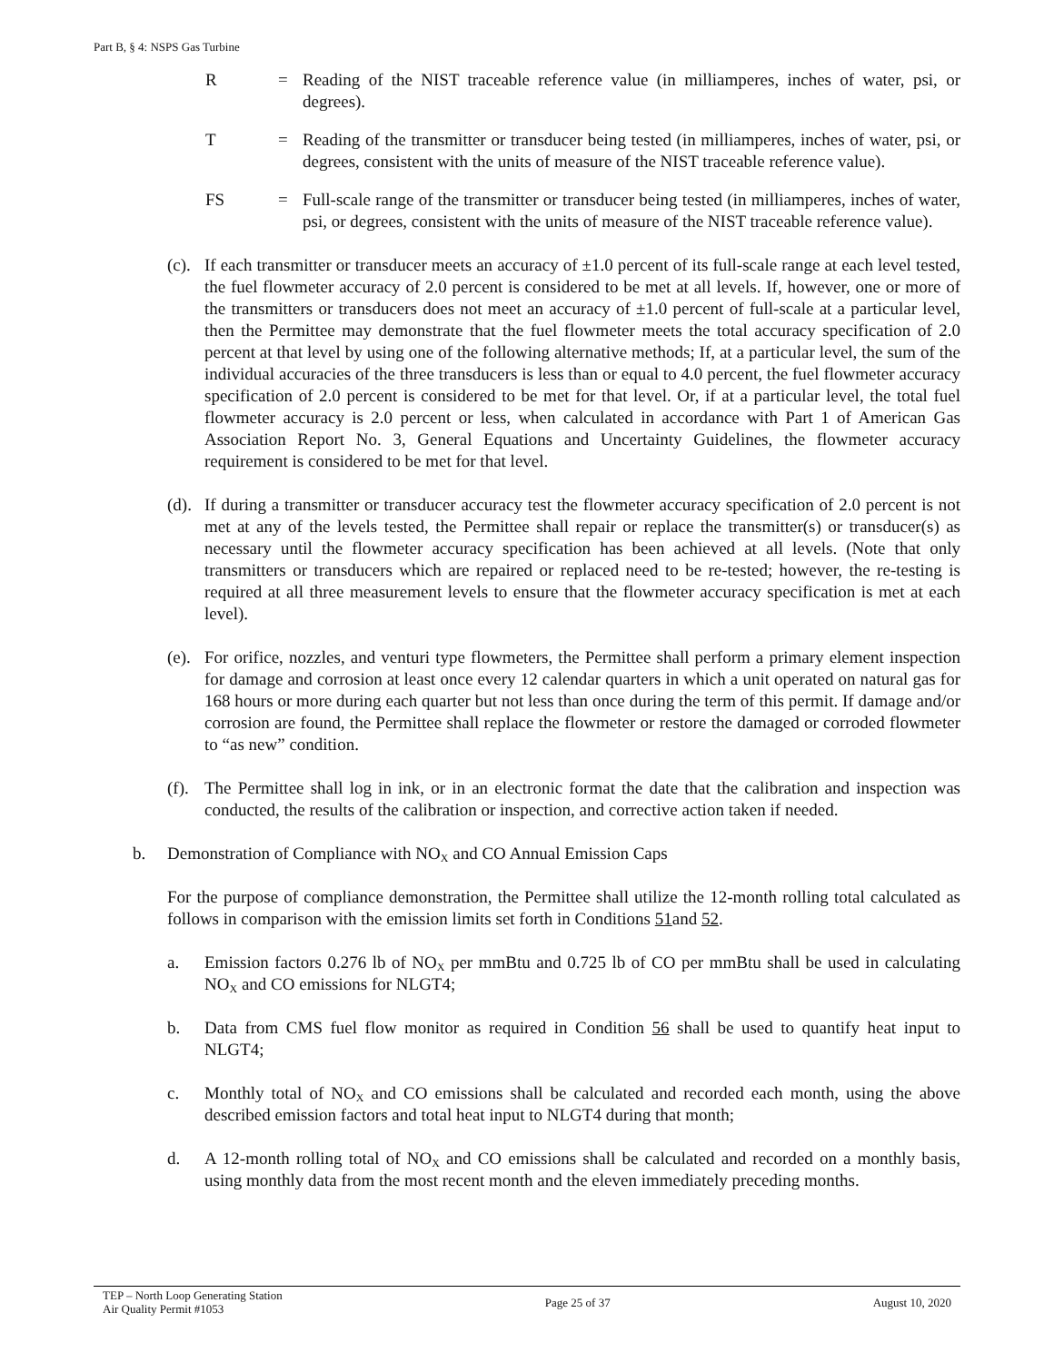Part B, § 4: NSPS Gas Turbine
R = Reading of the NIST traceable reference value (in milliamperes, inches of water, psi, or degrees).
T = Reading of the transmitter or transducer being tested (in milliamperes, inches of water, psi, or degrees, consistent with the units of measure of the NIST traceable reference value).
FS = Full-scale range of the transmitter or transducer being tested (in milliamperes, inches of water, psi, or degrees, consistent with the units of measure of the NIST traceable reference value).
(c). If each transmitter or transducer meets an accuracy of ±1.0 percent of its full-scale range at each level tested, the fuel flowmeter accuracy of 2.0 percent is considered to be met at all levels. If, however, one or more of the transmitters or transducers does not meet an accuracy of ±1.0 percent of full-scale at a particular level, then the Permittee may demonstrate that the fuel flowmeter meets the total accuracy specification of 2.0 percent at that level by using one of the following alternative methods; If, at a particular level, the sum of the individual accuracies of the three transducers is less than or equal to 4.0 percent, the fuel flowmeter accuracy specification of 2.0 percent is considered to be met for that level. Or, if at a particular level, the total fuel flowmeter accuracy is 2.0 percent or less, when calculated in accordance with Part 1 of American Gas Association Report No. 3, General Equations and Uncertainty Guidelines, the flowmeter accuracy requirement is considered to be met for that level.
(d). If during a transmitter or transducer accuracy test the flowmeter accuracy specification of 2.0 percent is not met at any of the levels tested, the Permittee shall repair or replace the transmitter(s) or transducer(s) as necessary until the flowmeter accuracy specification has been achieved at all levels. (Note that only transmitters or transducers which are repaired or replaced need to be re-tested; however, the re-testing is required at all three measurement levels to ensure that the flowmeter accuracy specification is met at each level).
(e). For orifice, nozzles, and venturi type flowmeters, the Permittee shall perform a primary element inspection for damage and corrosion at least once every 12 calendar quarters in which a unit operated on natural gas for 168 hours or more during each quarter but not less than once during the term of this permit. If damage and/or corrosion are found, the Permittee shall replace the flowmeter or restore the damaged or corroded flowmeter to “as new” condition.
(f). The Permittee shall log in ink, or in an electronic format the date that the calibration and inspection was conducted, the results of the calibration or inspection, and corrective action taken if needed.
b. Demonstration of Compliance with NO<sub>X</sub> and CO Annual Emission Caps
For the purpose of compliance demonstration, the Permittee shall utilize the 12-month rolling total calculated as follows in comparison with the emission limits set forth in Conditions 51and 52.
a. Emission factors 0.276 lb of NO<sub>X</sub> per mmBtu and 0.725 lb of CO per mmBtu shall be used in calculating NO<sub>X</sub> and CO emissions for NLGT4;
b. Data from CMS fuel flow monitor as required in Condition 56 shall be used to quantify heat input to NLGT4;
c. Monthly total of NO<sub>X</sub> and CO emissions shall be calculated and recorded each month, using the above described emission factors and total heat input to NLGT4 during that month;
d. A 12-month rolling total of NO<sub>X</sub> and CO emissions shall be calculated and recorded on a monthly basis, using monthly data from the most recent month and the eleven immediately preceding months.
TEP – North Loop Generating Station
Air Quality Permit #1053
Page 25 of 37 August 10, 2020